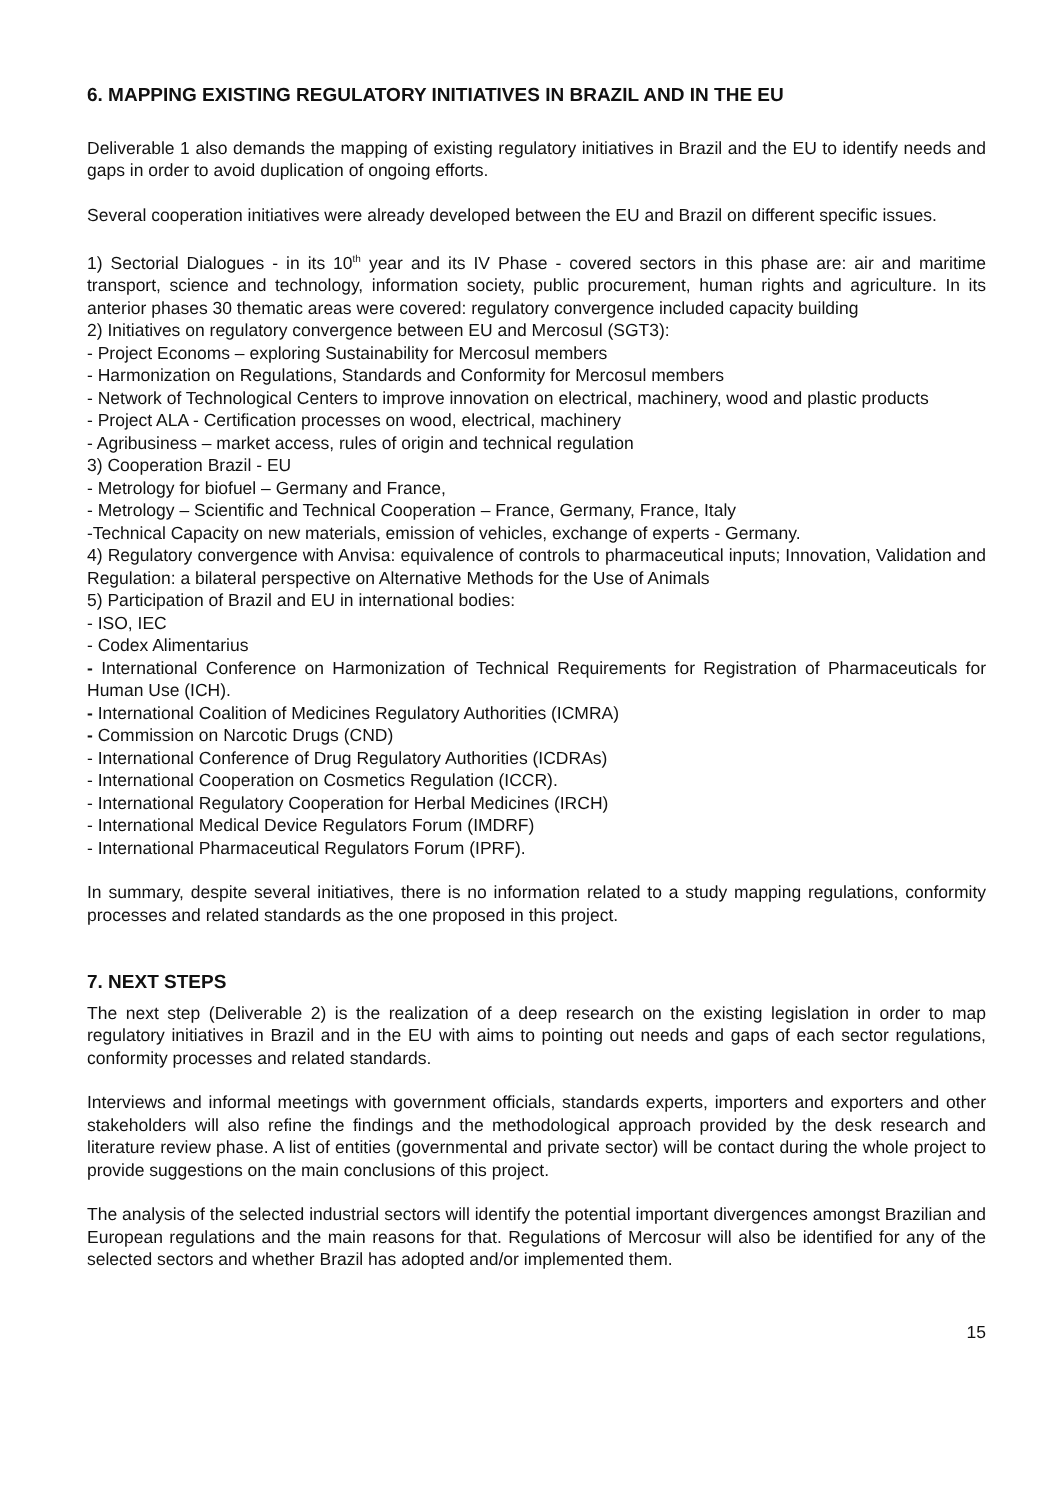6. MAPPING EXISTING REGULATORY INITIATIVES IN BRAZIL AND IN THE EU
Deliverable 1 also demands the mapping of existing regulatory initiatives in Brazil and the EU to identify needs and gaps in order to avoid duplication of ongoing efforts.
Several cooperation initiatives were already developed between the EU and Brazil on different specific issues.
1) Sectorial Dialogues - in its 10<sup>th</sup> year and its IV Phase - covered sectors in this phase are: air and maritime transport, science and technology, information society, public procurement, human rights and agriculture. In its anterior phases 30 thematic areas were covered: regulatory convergence included capacity building
2) Initiatives on regulatory convergence between EU and Mercosul (SGT3):
- Project Economs – exploring Sustainability for Mercosul members
- Harmonization on Regulations, Standards and Conformity for Mercosul members
- Network of Technological Centers to improve innovation on electrical, machinery, wood and plastic products
- Project ALA - Certification processes on wood, electrical, machinery
- Agribusiness – market access, rules of origin and technical regulation
3) Cooperation Brazil - EU
- Metrology for biofuel – Germany and France,
- Metrology – Scientific and Technical Cooperation – France, Germany, France, Italy
-Technical Capacity on new materials, emission of vehicles, exchange of experts - Germany.
4) Regulatory convergence with Anvisa: equivalence of controls to pharmaceutical inputs; Innovation, Validation and Regulation: a bilateral perspective on Alternative Methods for the Use of Animals
5) Participation of Brazil and EU in international bodies:
- ISO, IEC
- Codex Alimentarius
- International Conference on Harmonization of Technical Requirements for Registration of Pharmaceuticals for Human Use (ICH).
- International Coalition of Medicines Regulatory Authorities (ICMRA)
- Commission on Narcotic Drugs (CND)
- International Conference of Drug Regulatory Authorities (ICDRAs)
- International Cooperation on Cosmetics Regulation (ICCR).
- International Regulatory Cooperation for Herbal Medicines (IRCH)
- International Medical Device Regulators Forum (IMDRF)
- International Pharmaceutical Regulators Forum (IPRF).
In summary, despite several initiatives, there is no information related to a study mapping regulations, conformity processes and related standards as the one proposed in this project.
7. NEXT STEPS
The next step (Deliverable 2) is the realization of a deep research on the existing legislation in order to map regulatory initiatives in Brazil and in the EU with aims to pointing out needs and gaps of each sector regulations, conformity processes and related standards.
Interviews and informal meetings with government officials, standards experts, importers and exporters and other stakeholders will also refine the findings and the methodological approach provided by the desk research and literature review phase. A list of entities (governmental and private sector) will be contact during the whole project to provide suggestions on the main conclusions of this project.
The analysis of the selected industrial sectors will identify the potential important divergences amongst Brazilian and European regulations and the main reasons for that. Regulations of Mercosur will also be identified for any of the selected sectors and whether Brazil has adopted and/or implemented them.
15